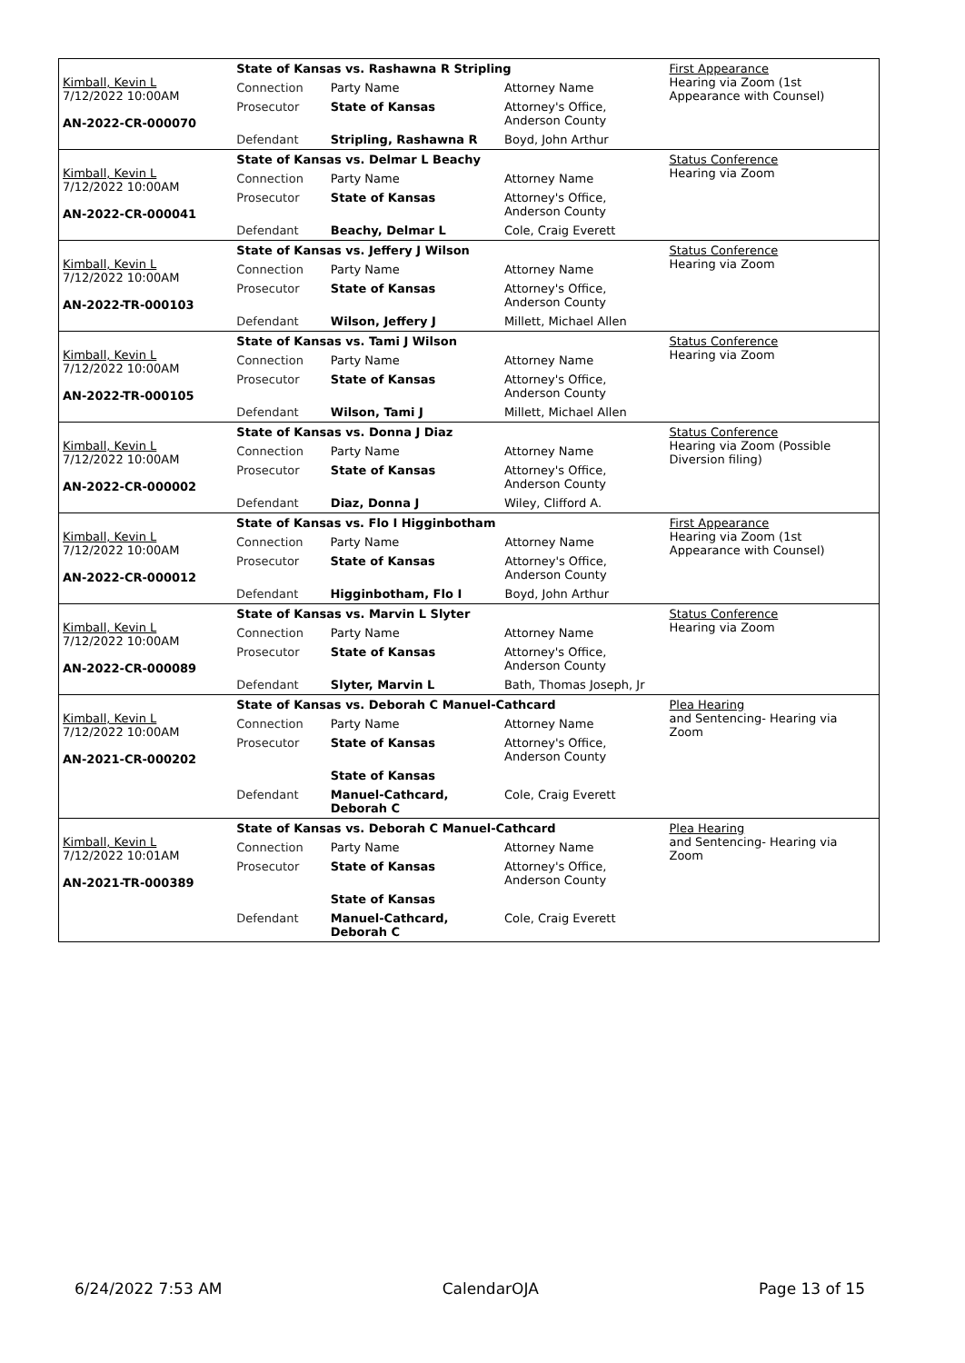| Kimball, Kevin L 7/12/2022 10:00AM AN-2022-CR-000070 | State of Kansas vs. Rashawna R Stripling | | | First Appearance Hearing via Zoom (1st Appearance with Counsel) |
| | Connection | Party Name | Attorney Name | |
| | Prosecutor | State of Kansas | Attorney's Office, Anderson County | |
| | Defendant | Stripling, Rashawna R | Boyd, John Arthur | |
| Kimball, Kevin L 7/12/2022 10:00AM AN-2022-CR-000041 | State of Kansas vs. Delmar L Beachy | | | Status Conference Hearing via Zoom |
| | Connection | Party Name | Attorney Name | |
| | Prosecutor | State of Kansas | Attorney's Office, Anderson County | |
| | Defendant | Beachy, Delmar L | Cole, Craig Everett | |
| Kimball, Kevin L 7/12/2022 10:00AM AN-2022-TR-000103 | State of Kansas vs. Jeffery J Wilson | | | Status Conference Hearing via Zoom |
| | Connection | Party Name | Attorney Name | |
| | Prosecutor | State of Kansas | Attorney's Office, Anderson County | |
| | Defendant | Wilson, Jeffery J | Millett, Michael Allen | |
| Kimball, Kevin L 7/12/2022 10:00AM AN-2022-TR-000105 | State of Kansas vs. Tami J Wilson | | | Status Conference Hearing via Zoom |
| | Connection | Party Name | Attorney Name | |
| | Prosecutor | State of Kansas | Attorney's Office, Anderson County | |
| | Defendant | Wilson, Tami J | Millett, Michael Allen | |
| Kimball, Kevin L 7/12/2022 10:00AM AN-2022-CR-000002 | State of Kansas vs. Donna J Diaz | | | Status Conference Hearing via Zoom (Possible Diversion filing) |
| | Connection | Party Name | Attorney Name | |
| | Prosecutor | State of Kansas | Attorney's Office, Anderson County | |
| | Defendant | Diaz, Donna J | Wiley, Clifford A. | |
| Kimball, Kevin L 7/12/2022 10:00AM AN-2022-CR-000012 | State of Kansas vs. Flo I Higginbotham | | | First Appearance Hearing via Zoom (1st Appearance with Counsel) |
| | Connection | Party Name | Attorney Name | |
| | Prosecutor | State of Kansas | Attorney's Office, Anderson County | |
| | Defendant | Higginbotham, Flo I | Boyd, John Arthur | |
| Kimball, Kevin L 7/12/2022 10:00AM AN-2022-CR-000089 | State of Kansas vs. Marvin L Slyter | | | Status Conference Hearing via Zoom |
| | Connection | Party Name | Attorney Name | |
| | Prosecutor | State of Kansas | Attorney's Office, Anderson County | |
| | Defendant | Slyter, Marvin L | Bath, Thomas Joseph, Jr | |
| Kimball, Kevin L 7/12/2022 10:00AM AN-2021-CR-000202 | State of Kansas vs. Deborah C Manuel-Cathcard | | | Plea Hearing and Sentencing- Hearing via Zoom |
| | Connection | Party Name | Attorney Name | |
| | Prosecutor | State of Kansas | Attorney's Office, Anderson County | |
| | | State of Kansas | | |
| | Defendant | Manuel-Cathcard, Deborah C | Cole, Craig Everett | |
| Kimball, Kevin L 7/12/2022 10:01AM AN-2021-TR-000389 | State of Kansas vs. Deborah C Manuel-Cathcard | | | Plea Hearing and Sentencing- Hearing via Zoom |
| | Connection | Party Name | Attorney Name | |
| | Prosecutor | State of Kansas | Attorney's Office, Anderson County | |
| | | State of Kansas | | |
| | Defendant | Manuel-Cathcard, Deborah C | Cole, Craig Everett | |
6/24/2022 7:53 AM CalendarOJA Page 13 of 15